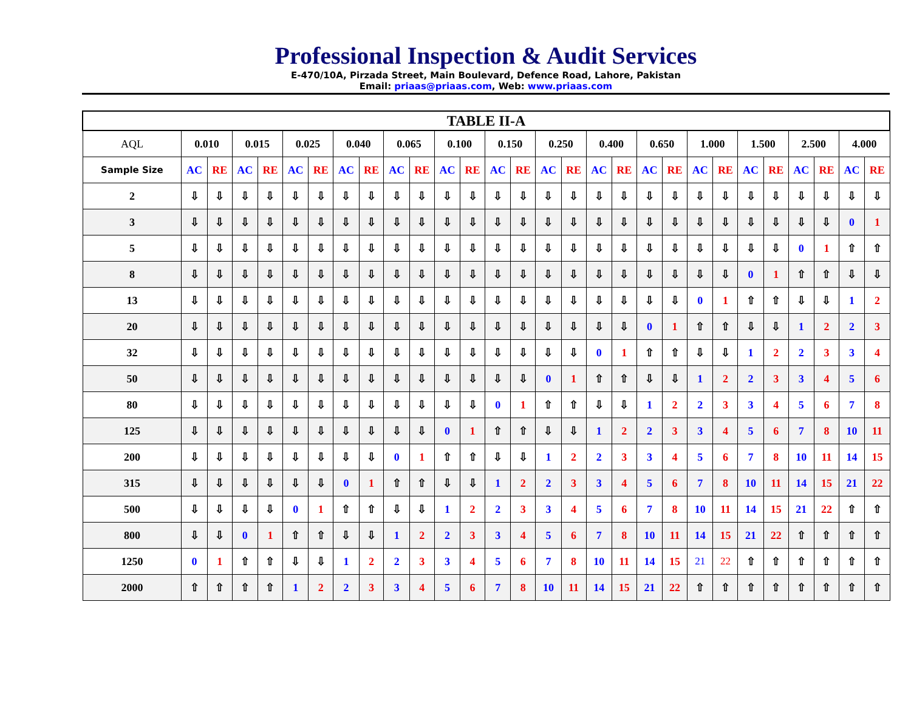Professional Inspection & Audit Services
E-470/10A, Pirzada Street, Main Boulevard, Defence Road, Lahore, Pakistan
Email: priaas@priaas.com, Web: www.priaas.com
| TABLE II-A | | | | | | | | | | | | | | | | | | | | | | | | | | | | |
| --- | --- | --- | --- | --- | --- | --- | --- | --- | --- | --- | --- | --- | --- | --- | --- | --- | --- | --- | --- | --- | --- | --- | --- | --- | --- | --- | --- | --- |
| AQL | 0.010 | | 0.015 | | 0.025 | | 0.040 | | 0.065 | | 0.100 | | 0.150 | | 0.250 | | 0.400 | | 0.650 | | 1.000 | | 1.500 | | 2.500 | | 4.000 | |
| Sample Size | AC | RE | AC | RE | AC | RE | AC | RE | AC | RE | AC | RE | AC | RE | AC | RE | AC | RE | AC | RE | AC | RE | AC | RE | AC | RE | AC | RE |
| 2 | ⇩ | ⇩ | ⇩ | ⇩ | ⇩ | ⇩ | ⇩ | ⇩ | ⇩ | ⇩ | ⇩ | ⇩ | ⇩ | ⇩ | ⇩ | ⇩ | ⇩ | ⇩ | ⇩ | ⇩ | ⇩ | ⇩ | ⇩ | ⇩ | ⇩ | ⇩ | ⇩ | ⇩ |
| 3 | ⇩ | ⇩ | ⇩ | ⇩ | ⇩ | ⇩ | ⇩ | ⇩ | ⇩ | ⇩ | ⇩ | ⇩ | ⇩ | ⇩ | ⇩ | ⇩ | ⇩ | ⇩ | ⇩ | ⇩ | ⇩ | ⇩ | ⇩ | ⇩ | ⇩ | ⇩ | 0 | 1 |
| 5 | ⇩ | ⇩ | ⇩ | ⇩ | ⇩ | ⇩ | ⇩ | ⇩ | ⇩ | ⇩ | ⇩ | ⇩ | ⇩ | ⇩ | ⇩ | ⇩ | ⇩ | ⇩ | ⇩ | ⇩ | ⇩ | ⇩ | ⇩ | ⇩ | 0 | 1 | ⇧ | ⇧ |
| 8 | ⇩ | ⇩ | ⇩ | ⇩ | ⇩ | ⇩ | ⇩ | ⇩ | ⇩ | ⇩ | ⇩ | ⇩ | ⇩ | ⇩ | ⇩ | ⇩ | ⇩ | ⇩ | ⇩ | ⇩ | ⇩ | ⇩ | 0 | 1 | ⇧ | ⇧ | ⇩ | ⇩ |
| 13 | ⇩ | ⇩ | ⇩ | ⇩ | ⇩ | ⇩ | ⇩ | ⇩ | ⇩ | ⇩ | ⇩ | ⇩ | ⇩ | ⇩ | ⇩ | ⇩ | ⇩ | ⇩ | ⇩ | ⇩ | 0 | 1 | ⇧ | ⇧ | ⇩ | ⇩ | 1 | 2 |
| 20 | ⇩ | ⇩ | ⇩ | ⇩ | ⇩ | ⇩ | ⇩ | ⇩ | ⇩ | ⇩ | ⇩ | ⇩ | ⇩ | ⇩ | ⇩ | ⇩ | ⇩ | ⇩ | 0 | 1 | ⇧ | ⇧ | ⇩ | ⇩ | 1 | 2 | 2 | 3 |
| 32 | ⇩ | ⇩ | ⇩ | ⇩ | ⇩ | ⇩ | ⇩ | ⇩ | ⇩ | ⇩ | ⇩ | ⇩ | ⇩ | ⇩ | ⇩ | ⇩ | 0 | 1 | ⇧ | ⇧ | ⇩ | ⇩ | 1 | 2 | 2 | 3 | 3 | 4 |
| 50 | ⇩ | ⇩ | ⇩ | ⇩ | ⇩ | ⇩ | ⇩ | ⇩ | ⇩ | ⇩ | ⇩ | ⇩ | ⇩ | ⇩ | 0 | 1 | ⇧ | ⇧ | ⇩ | ⇩ | 1 | 2 | 2 | 3 | 3 | 4 | 5 | 6 |
| 80 | ⇩ | ⇩ | ⇩ | ⇩ | ⇩ | ⇩ | ⇩ | ⇩ | ⇩ | ⇩ | ⇩ | ⇩ | 0 | 1 | ⇧ | ⇧ | ⇩ | ⇩ | 1 | 2 | 2 | 3 | 3 | 4 | 5 | 6 | 7 | 8 |
| 125 | ⇩ | ⇩ | ⇩ | ⇩ | ⇩ | ⇩ | ⇩ | ⇩ | ⇩ | ⇩ | 0 | 1 | ⇧ | ⇧ | ⇩ | ⇩ | 1 | 2 | 2 | 3 | 3 | 4 | 5 | 6 | 7 | 8 | 10 | 11 |
| 200 | ⇩ | ⇩ | ⇩ | ⇩ | ⇩ | ⇩ | ⇩ | ⇩ | 0 | 1 | ⇧ | ⇧ | ⇩ | ⇩ | 1 | 2 | 2 | 3 | 3 | 4 | 5 | 6 | 7 | 8 | 10 | 11 | 14 | 15 |
| 315 | ⇩ | ⇩ | ⇩ | ⇩ | ⇩ | ⇩ | 0 | 1 | ⇧ | ⇧ | ⇩ | ⇩ | 1 | 2 | 2 | 3 | 3 | 4 | 5 | 6 | 7 | 8 | 10 | 11 | 14 | 15 | 21 | 22 |
| 500 | ⇩ | ⇩ | ⇩ | ⇩ | 0 | 1 | ⇧ | ⇧ | ⇩ | ⇩ | 1 | 2 | 2 | 3 | 3 | 4 | 5 | 6 | 7 | 8 | 10 | 11 | 14 | 15 | 21 | 22 | ⇧ | ⇧ |
| 800 | ⇩ | ⇩ | 0 | 1 | ⇧ | ⇧ | ⇩ | ⇩ | 1 | 2 | 2 | 3 | 3 | 4 | 5 | 6 | 7 | 8 | 10 | 11 | 14 | 15 | 21 | 22 | ⇧ | ⇧ | ⇧ | ⇧ |
| 1250 | 0 | 1 | ⇧ | ⇧ | ⇩ | ⇩ | 1 | 2 | 2 | 3 | 3 | 4 | 5 | 6 | 7 | 8 | 10 | 11 | 14 | 15 | 21 | 22 | ⇧ | ⇧ | ⇧ | ⇧ | ⇧ | ⇧ |
| 2000 | ⇧ | ⇧ | ⇧ | ⇧ | 1 | 2 | 2 | 3 | 3 | 4 | 5 | 6 | 7 | 8 | 10 | 11 | 14 | 15 | 21 | 22 | ⇧ | ⇧ | ⇧ | ⇧ | ⇧ | ⇧ | ⇧ | ⇧ |